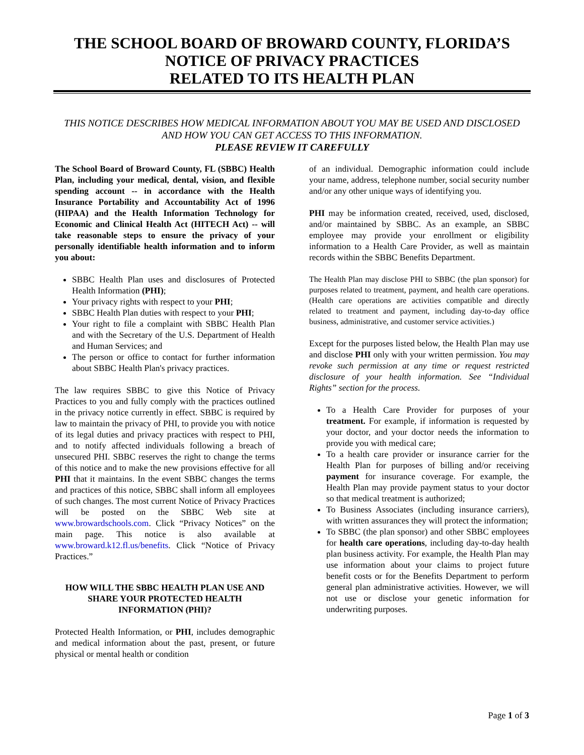THE SCHOOL BOARD OF BROWARD COUNTY, FLORIDA’S
NOTICE OF PRIVACY PRACTICES
RELATED TO ITS HEALTH PLAN
THIS NOTICE DESCRIBES HOW MEDICAL INFORMATION ABOUT YOU MAY BE USED AND DISCLOSED AND HOW YOU CAN GET ACCESS TO THIS INFORMATION.
PLEASE REVIEW IT CAREFULLY
The School Board of Broward County, FL (SBBC) Health Plan, including your medical, dental, vision, and flexible spending account -- in accordance with the Health Insurance Portability and Accountability Act of 1996 (HIPAA) and the Health Information Technology for Economic and Clinical Health Act (HITECH Act) -- will take reasonable steps to ensure the privacy of your personally identifiable health information and to inform you about:
SBBC Health Plan uses and disclosures of Protected Health Information (PHI);
Your privacy rights with respect to your PHI;
SBBC Health Plan duties with respect to your PHI;
Your right to file a complaint with SBBC Health Plan and with the Secretary of the U.S. Department of Health and Human Services; and
The person or office to contact for further information about SBBC Health Plan's privacy practices.
The law requires SBBC to give this Notice of Privacy Practices to you and fully comply with the practices outlined in the privacy notice currently in effect. SBBC is required by law to maintain the privacy of PHI, to provide you with notice of its legal duties and privacy practices with respect to PHI, and to notify affected individuals following a breach of unsecured PHI. SBBC reserves the right to change the terms of this notice and to make the new provisions effective for all PHI that it maintains. In the event SBBC changes the terms and practices of this notice, SBBC shall inform all employees of such changes. The most current Notice of Privacy Practices will be posted on the SBBC Web site at www.browardschools.com. Click “Privacy Notices” on the main page. This notice is also available at www.broward.k12.fl.us/benefits. Click “Notice of Privacy Practices.”
HOW WILL THE SBBC HEALTH PLAN USE AND SHARE YOUR PROTECTED HEALTH INFORMATION (PHI)?
Protected Health Information, or PHI, includes demographic and medical information about the past, present, or future physical or mental health or condition
of an individual. Demographic information could include your name, address, telephone number, social security number and/or any other unique ways of identifying you.
PHI may be information created, received, used, disclosed, and/or maintained by SBBC. As an example, an SBBC employee may provide your enrollment or eligibility information to a Health Care Provider, as well as maintain records within the SBBC Benefits Department.
The Health Plan may disclose PHI to SBBC (the plan sponsor) for purposes related to treatment, payment, and health care operations. (Health care operations are activities compatible and directly related to treatment and payment, including day-to-day office business, administrative, and customer service activities.)
Except for the purposes listed below, the Health Plan may use and disclose PHI only with your written permission. You may revoke such permission at any time or request restricted disclosure of your health information. See “Individual Rights” section for the process.
To a Health Care Provider for purposes of your treatment. For example, if information is requested by your doctor, and your doctor needs the information to provide you with medical care;
To a health care provider or insurance carrier for the Health Plan for purposes of billing and/or receiving payment for insurance coverage. For example, the Health Plan may provide payment status to your doctor so that medical treatment is authorized;
To Business Associates (including insurance carriers), with written assurances they will protect the information;
To SBBC (the plan sponsor) and other SBBC employees for health care operations, including day-to-day health plan business activity. For example, the Health Plan may use information about your claims to project future benefit costs or for the Benefits Department to perform general plan administrative activities. However, we will not use or disclose your genetic information for underwriting purposes.
Page 1 of 3